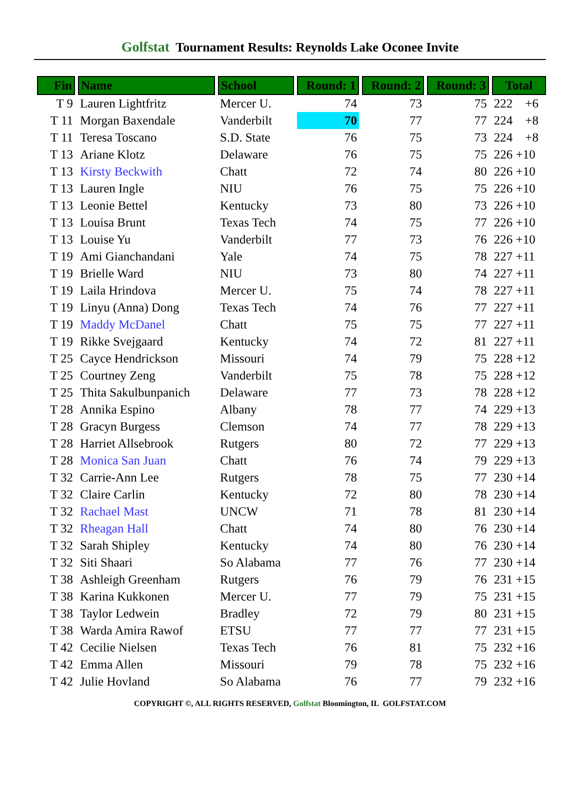Golfstat Tournament Results: Reynolds Lake Oconee Invite
| Fin | Name | School | Round: 1 | Round: 2 | Round: 3 | Total |
| --- | --- | --- | --- | --- | --- | --- |
| T 9 | Lauren Lightfritz | Mercer U. | 74 | 73 | 75 | 222 +6 |
| T 11 | Morgan Baxendale | Vanderbilt | 70 | 77 | 77 | 224 +8 |
| T 11 | Teresa Toscano | S.D. State | 76 | 75 | 73 | 224 +8 |
| T 13 | Ariane Klotz | Delaware | 76 | 75 | 75 | 226 +10 |
| T 13 | Kirsty Beckwith | Chatt | 72 | 74 | 80 | 226 +10 |
| T 13 | Lauren Ingle | NIU | 76 | 75 | 75 | 226 +10 |
| T 13 | Leonie Bettel | Kentucky | 73 | 80 | 73 | 226 +10 |
| T 13 | Louisa Brunt | Texas Tech | 74 | 75 | 77 | 226 +10 |
| T 13 | Louise Yu | Vanderbilt | 77 | 73 | 76 | 226 +10 |
| T 19 | Ami Gianchandani | Yale | 74 | 75 | 78 | 227 +11 |
| T 19 | Brielle Ward | NIU | 73 | 80 | 74 | 227 +11 |
| T 19 | Laila Hrindova | Mercer U. | 75 | 74 | 78 | 227 +11 |
| T 19 | Linyu (Anna) Dong | Texas Tech | 74 | 76 | 77 | 227 +11 |
| T 19 | Maddy McDanel | Chatt | 75 | 75 | 77 | 227 +11 |
| T 19 | Rikke Svejgaard | Kentucky | 74 | 72 | 81 | 227 +11 |
| T 25 | Cayce Hendrickson | Missouri | 74 | 79 | 75 | 228 +12 |
| T 25 | Courtney Zeng | Vanderbilt | 75 | 78 | 75 | 228 +12 |
| T 25 | Thita Sakulbunpanich | Delaware | 77 | 73 | 78 | 228 +12 |
| T 28 | Annika Espino | Albany | 78 | 77 | 74 | 229 +13 |
| T 28 | Gracyn Burgess | Clemson | 74 | 77 | 78 | 229 +13 |
| T 28 | Harriet Allsebrook | Rutgers | 80 | 72 | 77 | 229 +13 |
| T 28 | Monica San Juan | Chatt | 76 | 74 | 79 | 229 +13 |
| T 32 | Carrie-Ann Lee | Rutgers | 78 | 75 | 77 | 230 +14 |
| T 32 | Claire Carlin | Kentucky | 72 | 80 | 78 | 230 +14 |
| T 32 | Rachael Mast | UNCW | 71 | 78 | 81 | 230 +14 |
| T 32 | Rheagan Hall | Chatt | 74 | 80 | 76 | 230 +14 |
| T 32 | Sarah Shipley | Kentucky | 74 | 80 | 76 | 230 +14 |
| T 32 | Siti Shaari | So Alabama | 77 | 76 | 77 | 230 +14 |
| T 38 | Ashleigh Greenham | Rutgers | 76 | 79 | 76 | 231 +15 |
| T 38 | Karina Kukkonen | Mercer U. | 77 | 79 | 75 | 231 +15 |
| T 38 | Taylor Ledwein | Bradley | 72 | 79 | 80 | 231 +15 |
| T 38 | Warda Amira Rawof | ETSU | 77 | 77 | 77 | 231 +15 |
| T 42 | Cecilie Nielsen | Texas Tech | 76 | 81 | 75 | 232 +16 |
| T 42 | Emma Allen | Missouri | 79 | 78 | 75 | 232 +16 |
| T 42 | Julie Hovland | So Alabama | 76 | 77 | 79 | 232 +16 |
COPYRIGHT ©, ALL RIGHTS RESERVED, Golfstat Bloomington, IL GOLFSTAT.COM